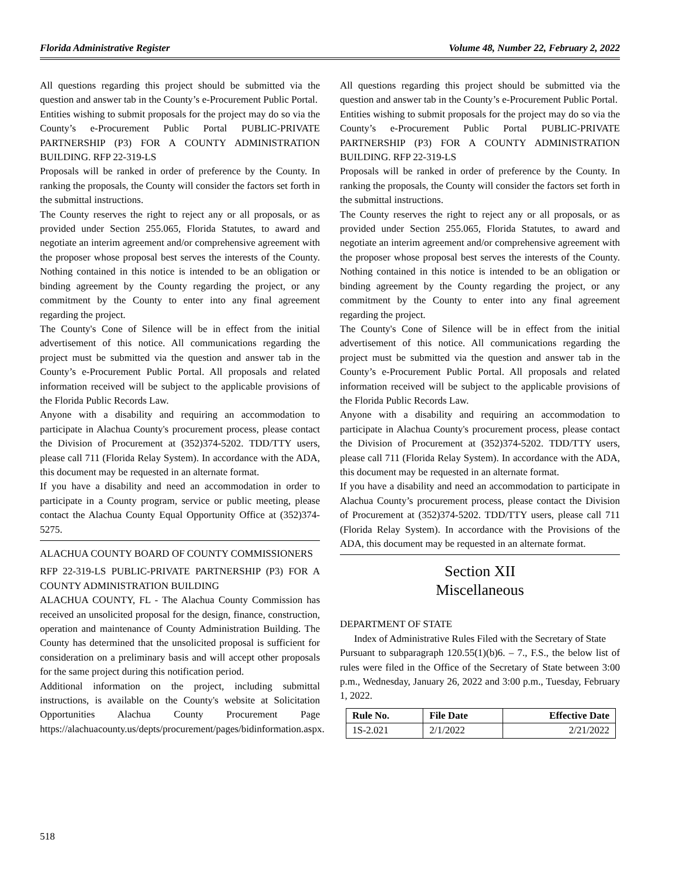Florida Administrative Register Volume 48, Number 22, February 2, 2022
All questions regarding this project should be submitted via the question and answer tab in the County’s e-Procurement Public Portal.
Entities wishing to submit proposals for the project may do so via the County’s e-Procurement Public Portal PUBLIC-PRIVATE PARTNERSHIP (P3) FOR A COUNTY ADMINISTRATION BUILDING. RFP 22-319-LS
Proposals will be ranked in order of preference by the County. In ranking the proposals, the County will consider the factors set forth in the submittal instructions.
The County reserves the right to reject any or all proposals, or as provided under Section 255.065, Florida Statutes, to award and negotiate an interim agreement and/or comprehensive agreement with the proposer whose proposal best serves the interests of the County. Nothing contained in this notice is intended to be an obligation or binding agreement by the County regarding the project, or any commitment by the County to enter into any final agreement regarding the project.
The County's Cone of Silence will be in effect from the initial advertisement of this notice. All communications regarding the project must be submitted via the question and answer tab in the County’s e-Procurement Public Portal. All proposals and related information received will be subject to the applicable provisions of the Florida Public Records Law.
Anyone with a disability and requiring an accommodation to participate in Alachua County's procurement process, please contact the Division of Procurement at (352)374-5202. TDD/TTY users, please call 711 (Florida Relay System). In accordance with the ADA, this document may be requested in an alternate format.
If you have a disability and need an accommodation in order to participate in a County program, service or public meeting, please contact the Alachua County Equal Opportunity Office at (352)374-5275.
ALACHUA COUNTY BOARD OF COUNTY COMMISSIONERS
RFP 22-319-LS PUBLIC-PRIVATE PARTNERSHIP (P3) FOR A COUNTY ADMINISTRATION BUILDING
ALACHUA COUNTY, FL - The Alachua County Commission has received an unsolicited proposal for the design, finance, construction, operation and maintenance of County Administration Building. The County has determined that the unsolicited proposal is sufficient for consideration on a preliminary basis and will accept other proposals for the same project during this notification period.
Additional information on the project, including submittal instructions, is available on the County's website at Solicitation Opportunities Alachua County Procurement Page https://alachuacounty.us/depts/procurement/pages/bidinformation.aspx.
All questions regarding this project should be submitted via the question and answer tab in the County’s e-Procurement Public Portal.
Entities wishing to submit proposals for the project may do so via the County’s e-Procurement Public Portal PUBLIC-PRIVATE PARTNERSHIP (P3) FOR A COUNTY ADMINISTRATION BUILDING. RFP 22-319-LS
Proposals will be ranked in order of preference by the County. In ranking the proposals, the County will consider the factors set forth in the submittal instructions.
The County reserves the right to reject any or all proposals, or as provided under Section 255.065, Florida Statutes, to award and negotiate an interim agreement and/or comprehensive agreement with the proposer whose proposal best serves the interests of the County. Nothing contained in this notice is intended to be an obligation or binding agreement by the County regarding the project, or any commitment by the County to enter into any final agreement regarding the project.
The County's Cone of Silence will be in effect from the initial advertisement of this notice. All communications regarding the project must be submitted via the question and answer tab in the County’s e-Procurement Public Portal. All proposals and related information received will be subject to the applicable provisions of the Florida Public Records Law.
Anyone with a disability and requiring an accommodation to participate in Alachua County's procurement process, please contact the Division of Procurement at (352)374-5202. TDD/TTY users, please call 711 (Florida Relay System). In accordance with the ADA, this document may be requested in an alternate format.
If you have a disability and need an accommodation to participate in Alachua County’s procurement process, please contact the Division of Procurement at (352)374-5202. TDD/TTY users, please call 711 (Florida Relay System). In accordance with the Provisions of the ADA, this document may be requested in an alternate format.
Section XII
Miscellaneous
DEPARTMENT OF STATE
Index of Administrative Rules Filed with the Secretary of State
Pursuant to subparagraph 120.55(1)(b)6. – 7., F.S., the below list of rules were filed in the Office of the Secretary of State between 3:00 p.m., Wednesday, January 26, 2022 and 3:00 p.m., Tuesday, February 1, 2022.
| Rule No. | File Date | Effective Date |
| --- | --- | --- |
| 1S-2.021 | 2/1/2022 | 2/21/2022 |
518